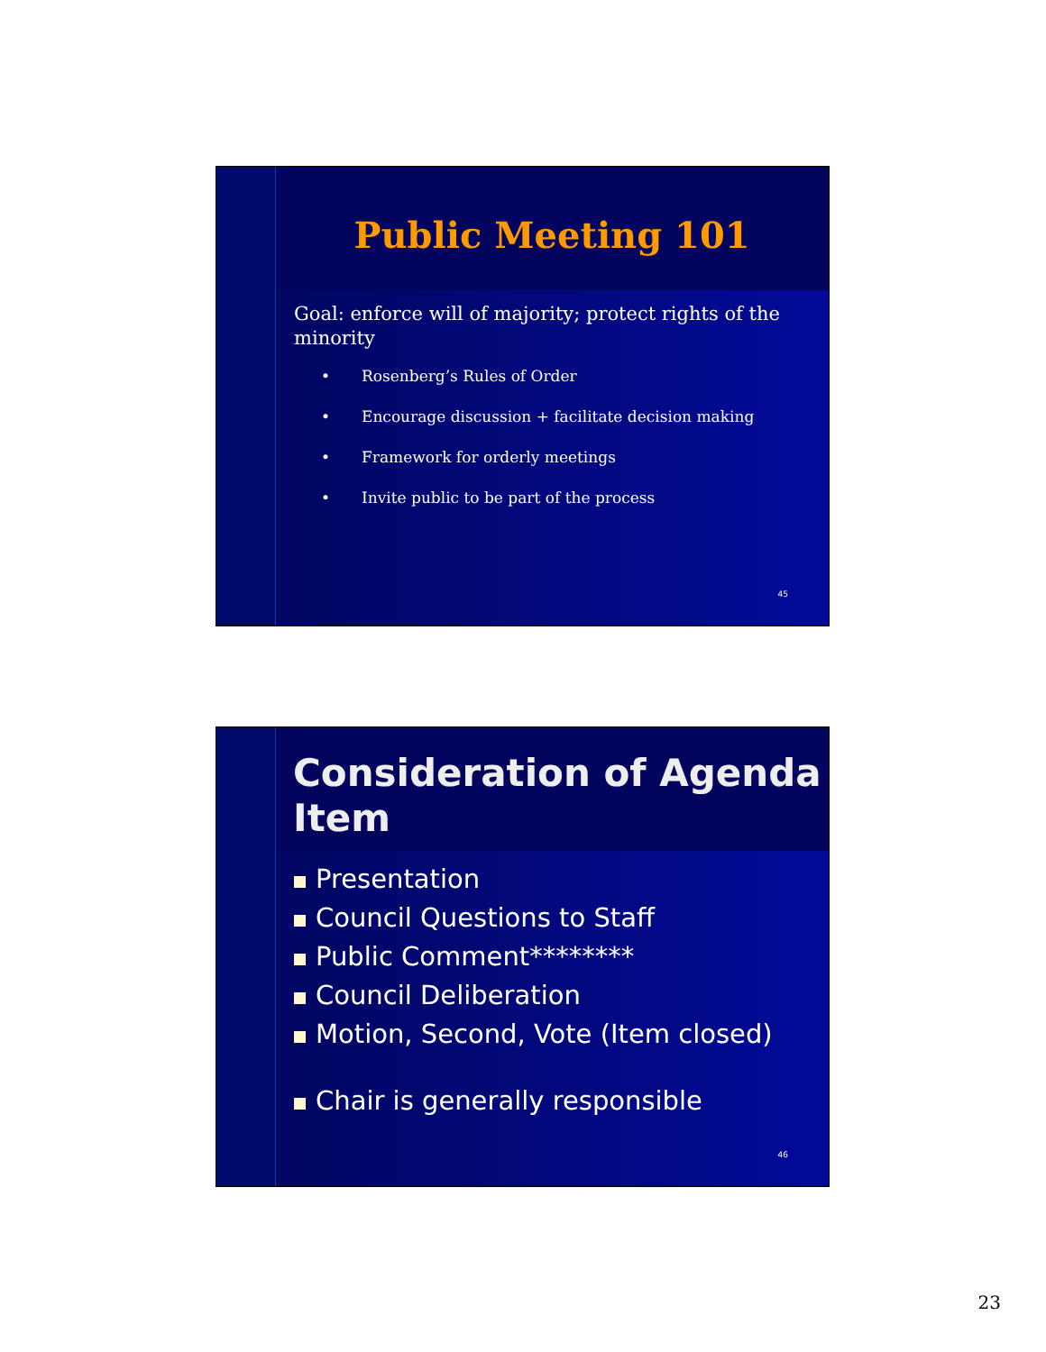Public Meeting 101
Goal: enforce will of majority; protect rights of the minority
• Rosenberg’s Rules of Order
• Encourage discussion + facilitate decision making
• Framework for orderly meetings
• Invite public to be part of the process
45
Consideration of Agenda Item
Presentation
Council Questions to Staff
Public Comment********
Council Deliberation
Motion, Second, Vote (Item closed)
Chair is generally responsible
46
23